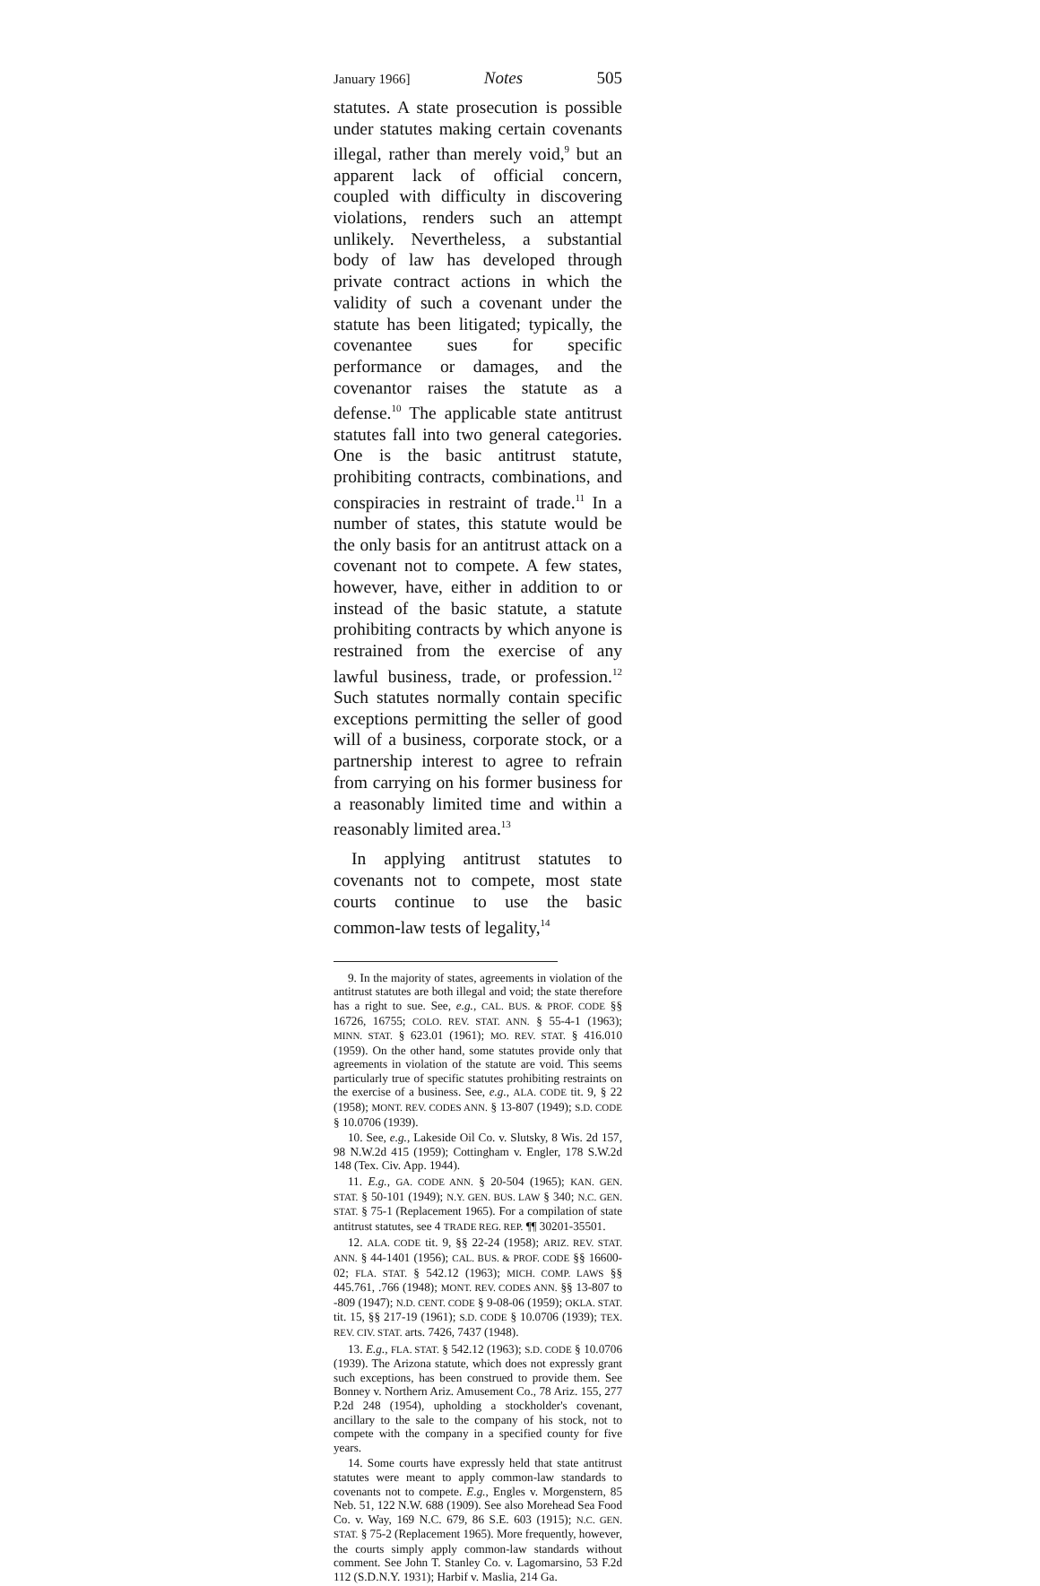January 1966] Notes 505
statutes. A state prosecution is possible under statutes making certain covenants illegal, rather than merely void,<sup>9</sup> but an apparent lack of official concern, coupled with difficulty in discovering violations, renders such an attempt unlikely. Nevertheless, a substantial body of law has developed through private contract actions in which the validity of such a covenant under the statute has been litigated; typically, the covenantee sues for specific performance or damages, and the covenantor raises the statute as a defense.<sup>10</sup> The applicable state antitrust statutes fall into two general categories. One is the basic antitrust statute, prohibiting contracts, combinations, and conspiracies in restraint of trade.<sup>11</sup> In a number of states, this statute would be the only basis for an antitrust attack on a covenant not to compete. A few states, however, have, either in addition to or instead of the basic statute, a statute prohibiting contracts by which anyone is restrained from the exercise of any lawful business, trade, or profession.<sup>12</sup> Such statutes normally contain specific exceptions permitting the seller of good will of a business, corporate stock, or a partnership interest to agree to refrain from carrying on his former business for a reasonably limited time and within a reasonably limited area.<sup>13</sup>
In applying antitrust statutes to covenants not to compete, most state courts continue to use the basic common-law tests of legality,<sup>14</sup>
9. In the majority of states, agreements in violation of the antitrust statutes are both illegal and void; the state therefore has a right to sue. See, e.g., CAL. BUS. & PROF. CODE §§ 16726, 16755; COLO. REV. STAT. ANN. § 55-4-1 (1963); MINN. STAT. § 623.01 (1961); MO. REV. STAT. § 416.010 (1959). On the other hand, some statutes provide only that agreements in violation of the statute are void. This seems particularly true of specific statutes prohibiting restraints on the exercise of a business. See, e.g., ALA. CODE tit. 9, § 22 (1958); MONT. REV. CODES ANN. § 13-807 (1949); S.D. CODE § 10.0706 (1939).
10. See, e.g., Lakeside Oil Co. v. Slutsky, 8 Wis. 2d 157, 98 N.W.2d 415 (1959); Cottingham v. Engler, 178 S.W.2d 148 (Tex. Civ. App. 1944).
11. E.g., GA. CODE ANN. § 20-504 (1965); KAN. GEN. STAT. § 50-101 (1949); N.Y. GEN. BUS. LAW § 340; N.C. GEN. STAT. § 75-1 (Replacement 1965). For a compilation of state antitrust statutes, see 4 TRADE REG. REP. ¶¶ 30201-35501.
12. ALA. CODE tit. 9, §§ 22-24 (1958); ARIZ. REV. STAT. ANN. § 44-1401 (1956); CAL. BUS. & PROF. CODE §§ 16600-02; FLA. STAT. § 542.12 (1963); MICH. COMP. LAWS §§ 445.761, .766 (1948); MONT. REV. CODES ANN. §§ 13-807 to -809 (1947); N.D. CENT. CODE § 9-08-06 (1959); OKLA. STAT. tit. 15, §§ 217-19 (1961); S.D. CODE § 10.0706 (1939); TEX. REV. CIV. STAT. arts. 7426, 7437 (1948).
13. E.g., FLA. STAT. § 542.12 (1963); S.D. CODE § 10.0706 (1939). The Arizona statute, which does not expressly grant such exceptions, has been construed to provide them. See Bonney v. Northern Ariz. Amusement Co., 78 Ariz. 155, 277 P.2d 248 (1954), upholding a stockholder's covenant, ancillary to the sale to the company of his stock, not to compete with the company in a specified county for five years.
14. Some courts have expressly held that state antitrust statutes were meant to apply common-law standards to covenants not to compete. E.g., Engles v. Morgenstern, 85 Neb. 51, 122 N.W. 688 (1909). See also Morehead Sea Food Co. v. Way, 169 N.C. 679, 86 S.E. 603 (1915); N.C. GEN. STAT. § 75-2 (Replacement 1965). More frequently, however, the courts simply apply common-law standards without comment. See John T. Stanley Co. v. Lagomarsino, 53 F.2d 112 (S.D.N.Y. 1931); Harbif v. Maslia, 214 Ga.